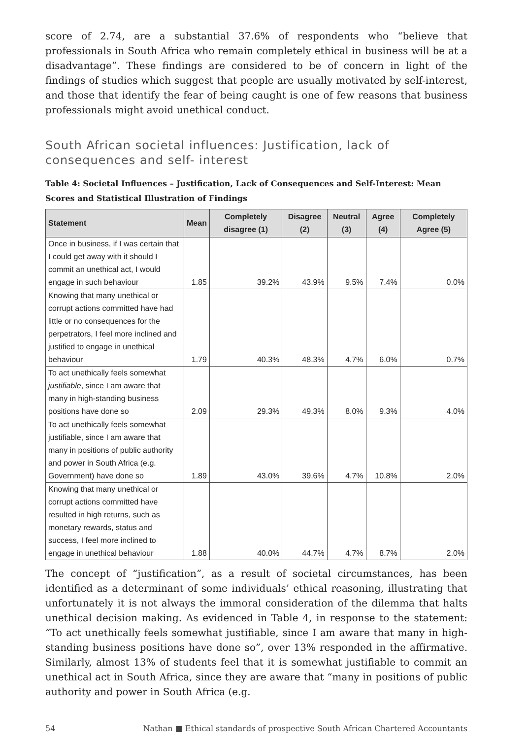score of 2.74, are a substantial 37.6% of respondents who “believe that professionals in South Africa who remain completely ethical in business will be at a disadvantage”. These findings are considered to be of concern in light of the findings of studies which suggest that people are usually motivated by self-interest, and those that identify the fear of being caught is one of few reasons that business professionals might avoid unethical conduct.
South African societal influences: Justification, lack of consequences and self- interest
Table 4: Societal Influences – Justification, Lack of Consequences and Self-Interest: Mean Scores and Statistical Illustration of Findings
| Statement | Mean | Completely disagree (1) | Disagree (2) | Neutral (3) | Agree (4) | Completely Agree (5) |
| --- | --- | --- | --- | --- | --- | --- |
| Once in business, if I was certain that I could get away with it should I commit an unethical act, I would engage in such behaviour | 1.85 | 39.2% | 43.9% | 9.5% | 7.4% | 0.0% |
| Knowing that many unethical or corrupt actions committed have had little or no consequences for the perpetrators, I feel more inclined and justified to engage in unethical behaviour | 1.79 | 40.3% | 48.3% | 4.7% | 6.0% | 0.7% |
| To act unethically feels somewhat justifiable , since I am aware that many in high-standing business positions have done so | 2.09 | 29.3% | 49.3% | 8.0% | 9.3% | 4.0% |
| To act unethically feels somewhat justifiable, since I am aware that many in positions of public authority and power in South Africa (e.g. Government) have done so | 1.89 | 43.0% | 39.6% | 4.7% | 10.8% | 2.0% |
| Knowing that many unethical or corrupt actions committed have resulted in high returns, such as monetary rewards, status and success, I feel more inclined to engage in unethical behaviour | 1.88 | 40.0% | 44.7% | 4.7% | 8.7% | 2.0% |
The concept of “justification”, as a result of societal circumstances, has been identified as a determinant of some individuals’ ethical reasoning, illustrating that unfortunately it is not always the immoral consideration of the dilemma that halts unethical decision making. As evidenced in Table 4, in response to the statement: “To act unethically feels somewhat justifiable, since I am aware that many in high-standing business positions have done so”, over 13% responded in the affirmative. Similarly, almost 13% of students feel that it is somewhat justifiable to commit an unethical act in South Africa, since they are aware that “many in positions of public authority and power in South Africa (e.g.
54 Nathan ■ Ethical standards of prospective South African Chartered Accountants